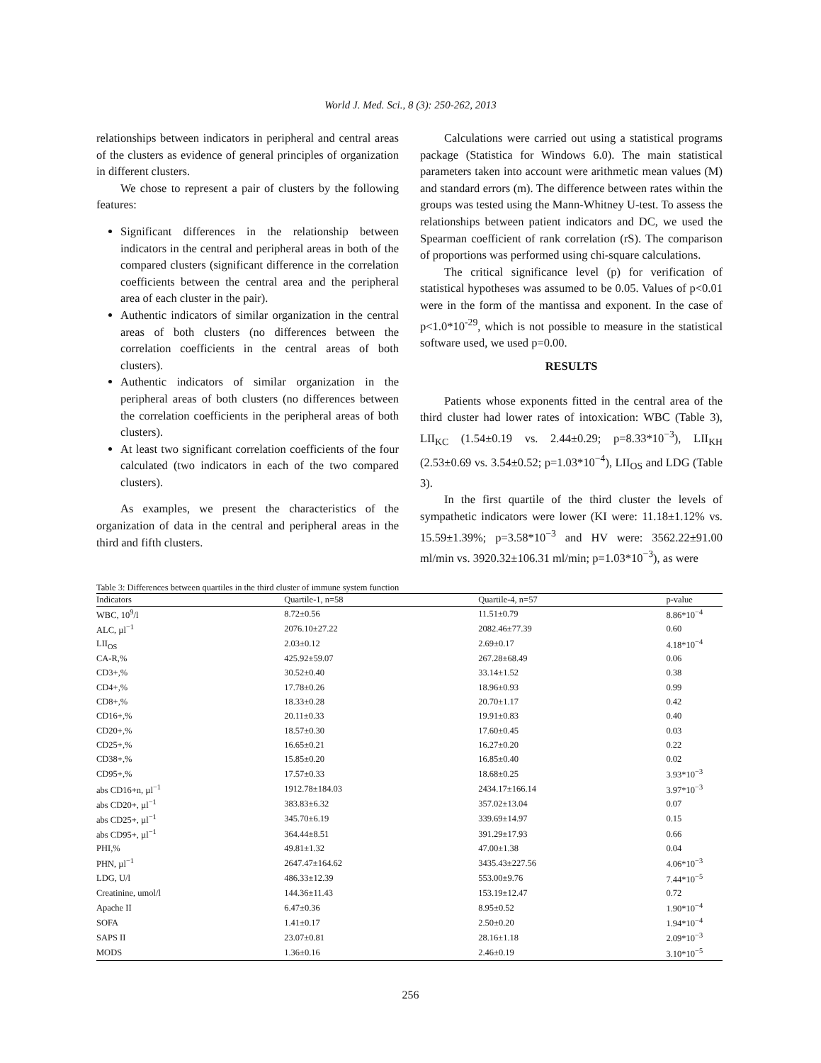World J. Med. Sci., 8 (3): 250-262, 2013
relationships between indicators in peripheral and central areas of the clusters as evidence of general principles of organization in different clusters.
We chose to represent a pair of clusters by the following features:
Significant differences in the relationship between indicators in the central and peripheral areas in both of the compared clusters (significant difference in the correlation coefficients between the central area and the peripheral area of each cluster in the pair).
Authentic indicators of similar organization in the central areas of both clusters (no differences between the correlation coefficients in the central areas of both clusters).
Authentic indicators of similar organization in the peripheral areas of both clusters (no differences between the correlation coefficients in the peripheral areas of both clusters).
At least two significant correlation coefficients of the four calculated (two indicators in each of the two compared clusters).
As examples, we present the characteristics of the organization of data in the central and peripheral areas in the third and fifth clusters.
Calculations were carried out using a statistical programs package (Statistica for Windows 6.0). The main statistical parameters taken into account were arithmetic mean values (M) and standard errors (m). The difference between rates within the groups was tested using the Mann-Whitney U-test. To assess the relationships between patient indicators and DC, we used the Spearman coefficient of rank correlation (rS). The comparison of proportions was performed using chi-square calculations.
The critical significance level (p) for verification of statistical hypotheses was assumed to be 0.05. Values of p<0.01 were in the form of the mantissa and exponent. In the case of p<1.0*10<sup>-29</sup>, which is not possible to measure in the statistical software used, we used p=0.00.
RESULTS
Patients whose exponents fitted in the central area of the third cluster had lower rates of intoxication: WBC (Table 3), LII<sub>KC</sub> (1.54±0.19 vs. 2.44±0.29; p=8.33*10<sup>−3</sup>), LII<sub>KH</sub> (2.53±0.69 vs. 3.54±0.52; p=1.03*10<sup>−4</sup>), LII<sub>OS</sub> and LDG (Table 3).
In the first quartile of the third cluster the levels of sympathetic indicators were lower (KI were: 11.18±1.12% vs. 15.59±1.39%; p=3.58*10<sup>−3</sup> and HV were: 3562.22±91.00 ml/min vs. 3920.32±106.31 ml/min; p=1.03*10<sup>−3</sup>), as were
Table 3: Differences between quartiles in the third cluster of immune system function
| Indicators | Quartile-1, n=58 | Quartile-4, n=57 | p-value |
| --- | --- | --- | --- |
| WBC, 10<sup>9</sup>/l | 8.72±0.56 | 11.51±0.79 | 8.86*10<sup>−4</sup> |
| ALC, µl<sup>−1</sup> | 2076.10±27.22 | 2082.46±77.39 | 0.60 |
| LII<sub>OS</sub> | 2.03±0.12 | 2.69±0.17 | 4.18*10<sup>−4</sup> |
| CA-R,% | 425.92±59.07 | 267.28±68.49 | 0.06 |
| CD3+,% | 30.52±0.40 | 33.14±1.52 | 0.38 |
| CD4+,% | 17.78±0.26 | 18.96±0.93 | 0.99 |
| CD8+,% | 18.33±0.28 | 20.70±1.17 | 0.42 |
| CD16+,% | 20.11±0.33 | 19.91±0.83 | 0.40 |
| CD20+,% | 18.57±0.30 | 17.60±0.45 | 0.03 |
| CD25+,% | 16.65±0.21 | 16.27±0.20 | 0.22 |
| CD38+,% | 15.85±0.20 | 16.85±0.40 | 0.02 |
| CD95+,% | 17.57±0.33 | 18.68±0.25 | 3.93*10<sup>−3</sup> |
| abs CD16+n, µl<sup>−1</sup> | 1912.78±184.03 | 2434.17±166.14 | 3.97*10<sup>−3</sup> |
| abs CD20+, µl<sup>−1</sup> | 383.83±6.32 | 357.02±13.04 | 0.07 |
| abs CD25+, µl<sup>−1</sup> | 345.70±6.19 | 339.69±14.97 | 0.15 |
| abs CD95+, µl<sup>−1</sup> | 364.44±8.51 | 391.29±17.93 | 0.66 |
| PHI,% | 49.81±1.32 | 47.00±1.38 | 0.04 |
| PHN, µl<sup>−1</sup> | 2647.47±164.62 | 3435.43±227.56 | 4.06*10<sup>−3</sup> |
| LDG, U/l | 486.33±12.39 | 553.00±9.76 | 7.44*10<sup>−5</sup> |
| Creatinine, umol/l | 144.36±11.43 | 153.19±12.47 | 0.72 |
| Apache II | 6.47±0.36 | 8.95±0.52 | 1.90*10<sup>−4</sup> |
| SOFA | 1.41±0.17 | 2.50±0.20 | 1.94*10<sup>−4</sup> |
| SAPS II | 23.07±0.81 | 28.16±1.18 | 2.09*10<sup>−3</sup> |
| MODS | 1.36±0.16 | 2.46±0.19 | 3.10*10<sup>−5</sup> |
256